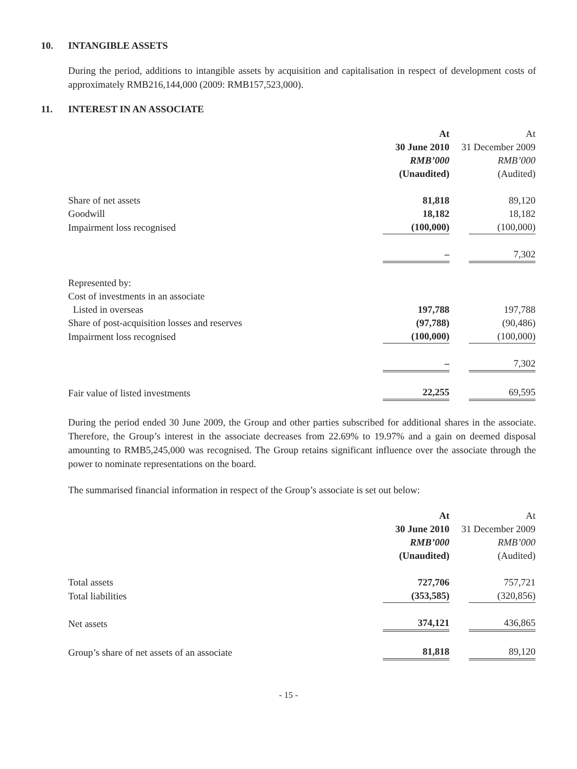10. INTANGIBLE ASSETS
During the period, additions to intangible assets by acquisition and capitalisation in respect of development costs of approximately RMB216,144,000 (2009: RMB157,523,000).
11. INTEREST IN AN ASSOCIATE
| | At | At |
| | 30 June 2010 | 31 December 2009 |
| | RMB’000 | RMB’000 |
| | (Unaudited) | (Audited) |
| Share of net assets | 81,818 | 89,120 |
| Goodwill | 18,182 | 18,182 |
| Impairment loss recognised | (100,000) | (100,000) |
| | – | 7,302 |
| Represented by: | | |
| Cost of investments in an associate | | |
| Listed in overseas | 197,788 | 197,788 |
| Share of post-acquisition losses and reserves | (97,788) | (90,486) |
| Impairment loss recognised | (100,000) | (100,000) |
| | – | 7,302 |
| Fair value of listed investments | 22,255 | 69,595 |
During the period ended 30 June 2009, the Group and other parties subscribed for additional shares in the associate. Therefore, the Group’s interest in the associate decreases from 22.69% to 19.97% and a gain on deemed disposal amounting to RMB5,245,000 was recognised. The Group retains significant influence over the associate through the power to nominate representations on the board.
The summarised financial information in respect of the Group’s associate is set out below:
| | At | At |
| | 30 June 2010 | 31 December 2009 |
| | RMB’000 | RMB’000 |
| | (Unaudited) | (Audited) |
| Total assets | 727,706 | 757,721 |
| Total liabilities | (353,585) | (320,856) |
| Net assets | 374,121 | 436,865 |
| Group’s share of net assets of an associate | 81,818 | 89,120 |
- 15 -